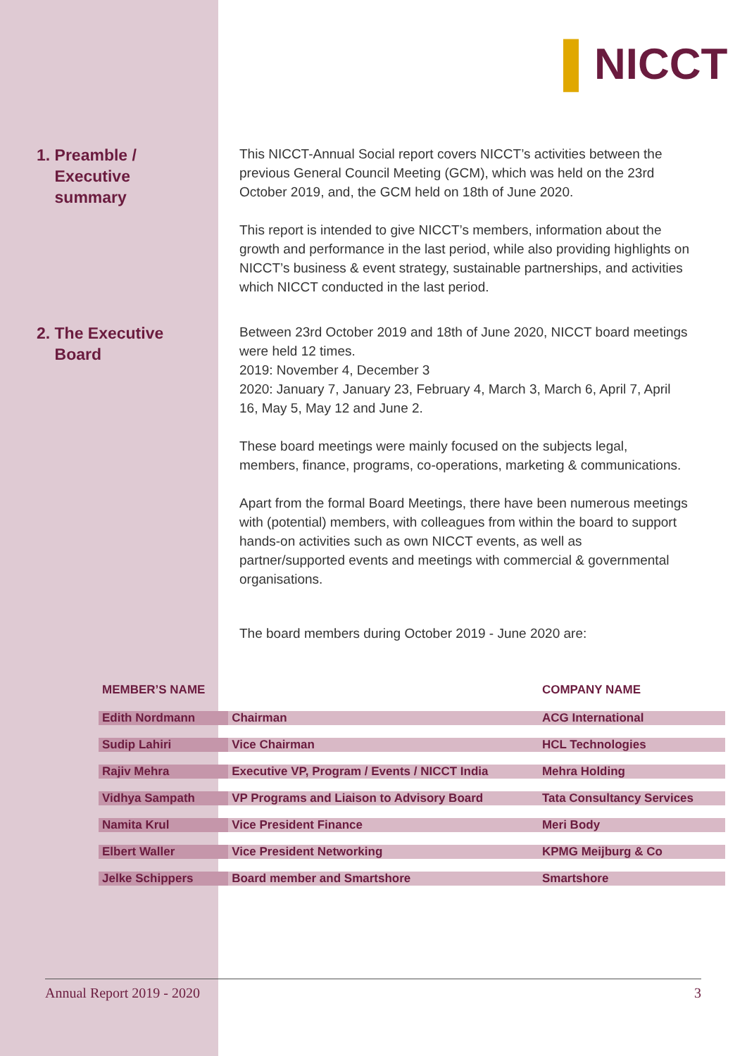▌NICCT
1. Preamble /
Executive
summary
This NICCT-Annual Social report covers NICCT’s activities between the previous General Council Meeting (GCM), which was held on the 23rd October 2019, and, the GCM held on 18th of June 2020.
This report is intended to give NICCT’s members, information about the growth and performance in the last period, while also providing highlights on NICCT’s business & event strategy, sustainable partnerships, and activities which NICCT conducted in the last period.
2. The Executive
Board
Between 23rd October 2019 and 18th of June 2020, NICCT board meetings were held 12 times.
2019: November 4, December 3
2020: January 7, January 23, February 4, March 3, March 6, April 7, April 16, May 5, May 12 and June 2.
These board meetings were mainly focused on the subjects legal, members, finance, programs, co-operations, marketing & communications.
Apart from the formal Board Meetings, there have been numerous meetings with (potential) members, with colleagues from within the board to support hands-on activities such as own NICCT events, as well as partner/supported events and meetings with commercial & governmental organisations.
The board members during October 2019 - June 2020 are:
| MEMBER’S NAME | | COMPANY NAME |
| --- | --- | --- |
| Edith Nordmann | Chairman | ACG International |
| Sudip Lahiri | Vice Chairman | HCL Technologies |
| Rajiv Mehra | Executive VP, Program / Events / NICCT India | Mehra Holding |
| Vidhya Sampath | VP Programs and Liaison to Advisory Board | Tata Consultancy Services |
| Namita Krul | Vice President Finance | Meri Body |
| Elbert Waller | Vice President Networking | KPMG Meijburg & Co |
| Jelke Schippers | Board member and Smartshore | Smartshore |
Annual Report 2019 - 2020 3